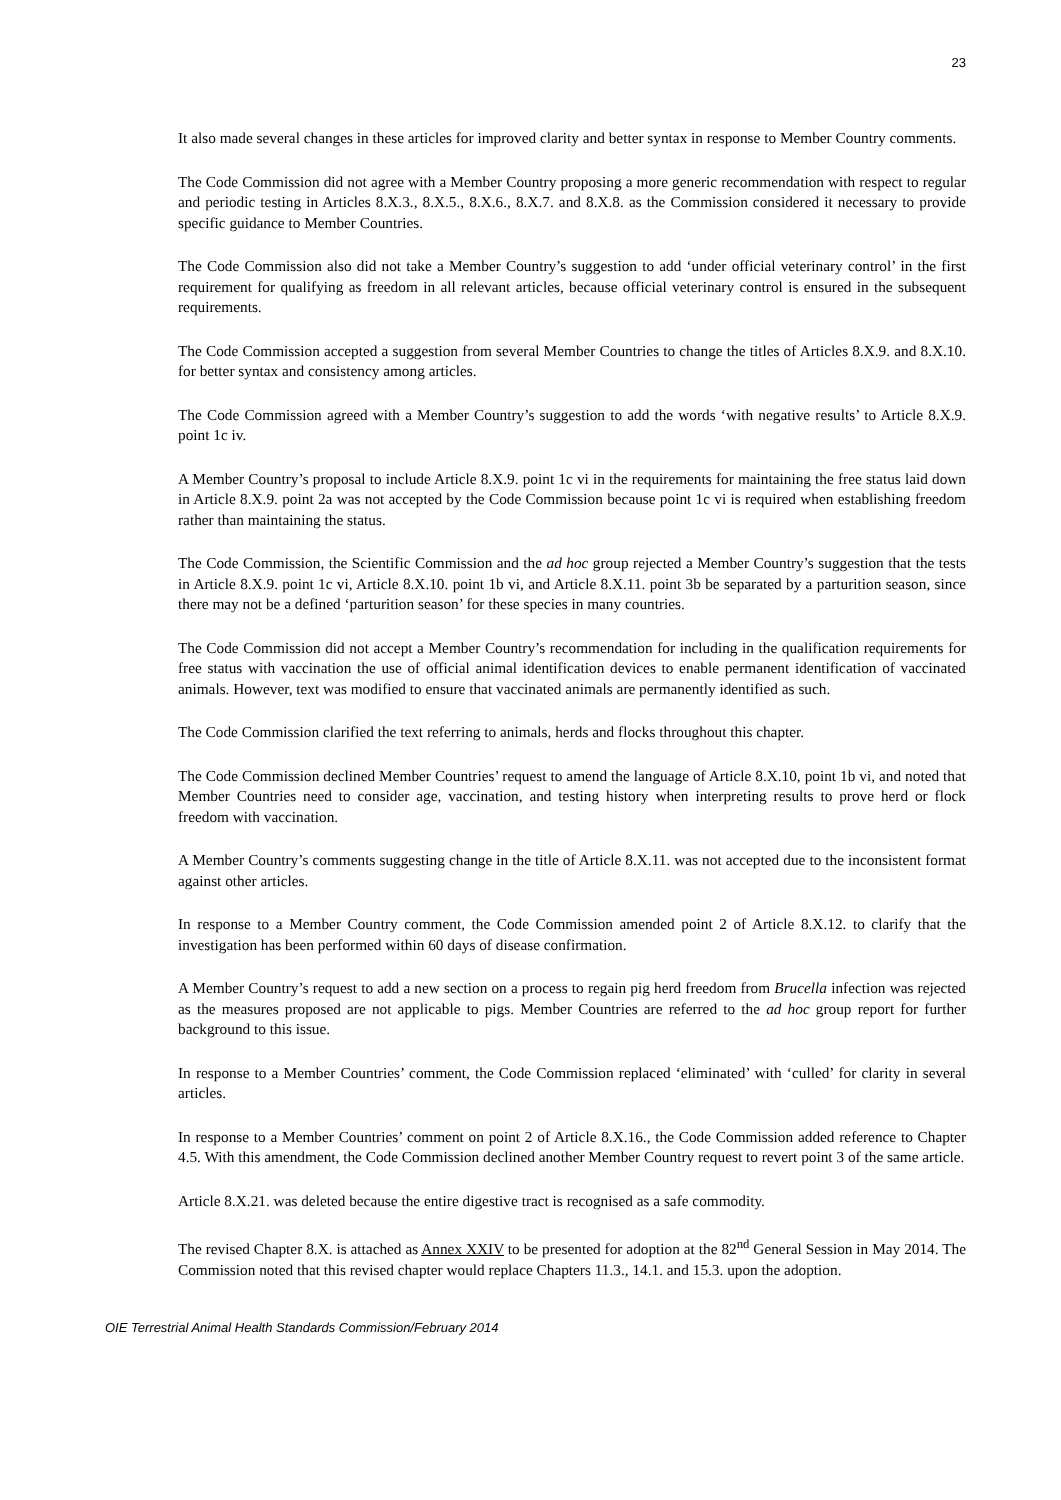23
It also made several changes in these articles for improved clarity and better syntax in response to Member Country comments.
The Code Commission did not agree with a Member Country proposing a more generic recommendation with respect to regular and periodic testing in Articles 8.X.3., 8.X.5., 8.X.6., 8.X.7. and 8.X.8. as the Commission considered it necessary to provide specific guidance to Member Countries.
The Code Commission also did not take a Member Country’s suggestion to add ‘under official veterinary control’ in the first requirement for qualifying as freedom in all relevant articles, because official veterinary control is ensured in the subsequent requirements.
The Code Commission accepted a suggestion from several Member Countries to change the titles of Articles 8.X.9. and 8.X.10. for better syntax and consistency among articles.
The Code Commission agreed with a Member Country’s suggestion to add the words ‘with negative results’ to Article 8.X.9. point 1c iv.
A Member Country’s proposal to include Article 8.X.9. point 1c vi in the requirements for maintaining the free status laid down in Article 8.X.9. point 2a was not accepted by the Code Commission because point 1c vi is required when establishing freedom rather than maintaining the status.
The Code Commission, the Scientific Commission and the ad hoc group rejected a Member Country’s suggestion that the tests in Article 8.X.9. point 1c vi, Article 8.X.10. point 1b vi, and Article 8.X.11. point 3b be separated by a parturition season, since there may not be a defined ‘parturition season’ for these species in many countries.
The Code Commission did not accept a Member Country’s recommendation for including in the qualification requirements for free status with vaccination the use of official animal identification devices to enable permanent identification of vaccinated animals. However, text was modified to ensure that vaccinated animals are permanently identified as such.
The Code Commission clarified the text referring to animals, herds and flocks throughout this chapter.
The Code Commission declined Member Countries’ request to amend the language of Article 8.X.10, point 1b vi, and noted that Member Countries need to consider age, vaccination, and testing history when interpreting results to prove herd or flock freedom with vaccination.
A Member Country’s comments suggesting change in the title of Article 8.X.11. was not accepted due to the inconsistent format against other articles.
In response to a Member Country comment, the Code Commission amended point 2 of Article 8.X.12. to clarify that the investigation has been performed within 60 days of disease confirmation.
A Member Country’s request to add a new section on a process to regain pig herd freedom from Brucella infection was rejected as the measures proposed are not applicable to pigs. Member Countries are referred to the ad hoc group report for further background to this issue.
In response to a Member Countries’ comment, the Code Commission replaced ‘eliminated’ with ‘culled’ for clarity in several articles.
In response to a Member Countries’ comment on point 2 of Article 8.X.16., the Code Commission added reference to Chapter 4.5. With this amendment, the Code Commission declined another Member Country request to revert point 3 of the same article.
Article 8.X.21. was deleted because the entire digestive tract is recognised as a safe commodity.
The revised Chapter 8.X. is attached as Annex XXIV to be presented for adoption at the 82<sup>nd</sup> General Session in May 2014. The Commission noted that this revised chapter would replace Chapters 11.3., 14.1. and 15.3. upon the adoption.
OIE Terrestrial Animal Health Standards Commission/February 2014